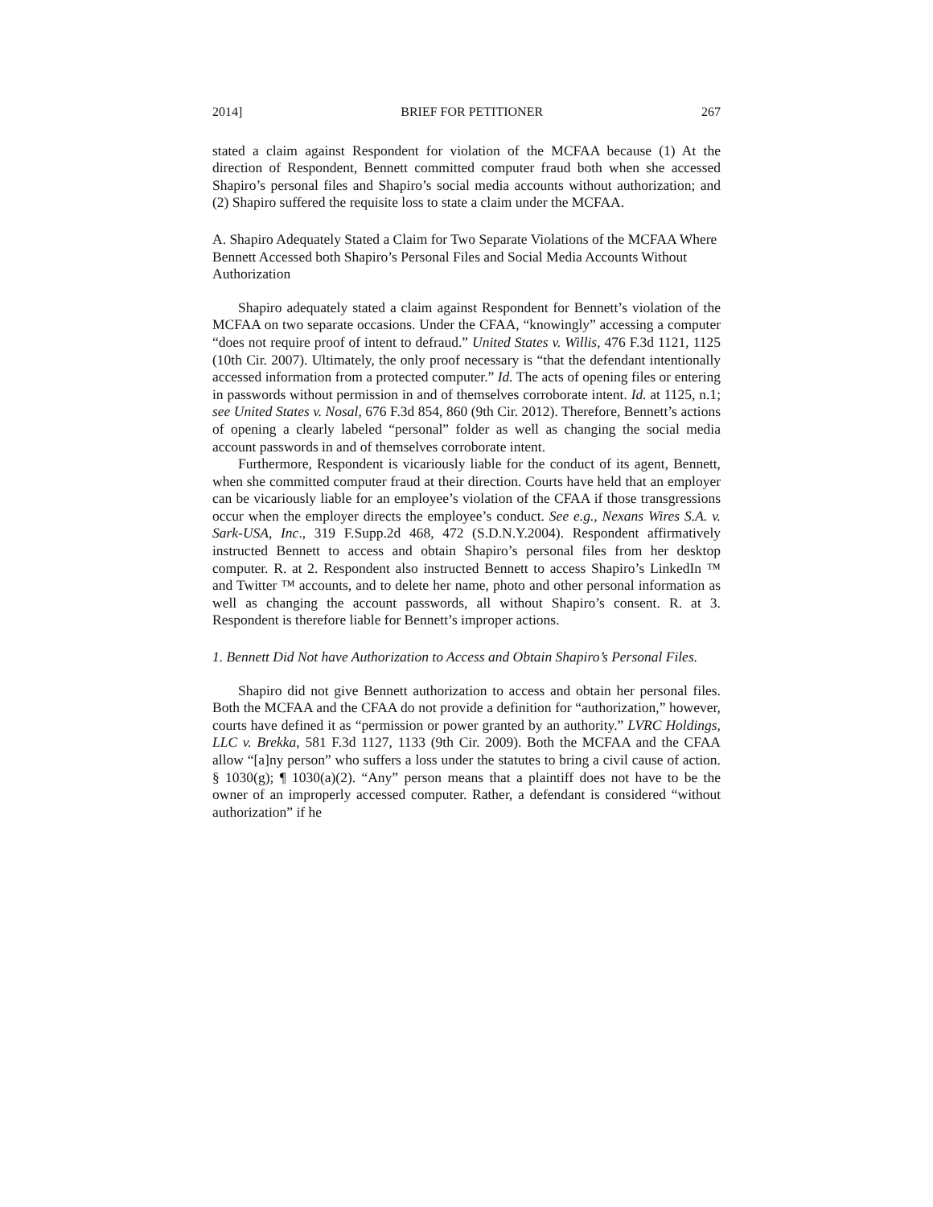2014] BRIEF FOR PETITIONER 267
stated a claim against Respondent for violation of the MCFAA because (1) At the direction of Respondent, Bennett committed computer fraud both when she accessed Shapiro’s personal files and Shapiro’s social media accounts without authorization; and (2) Shapiro suffered the requisite loss to state a claim under the MCFAA.
A. Shapiro Adequately Stated a Claim for Two Separate Violations of the MCFAA Where Bennett Accessed both Shapiro’s Personal Files and Social Media Accounts Without Authorization
Shapiro adequately stated a claim against Respondent for Bennett’s violation of the MCFAA on two separate occasions. Under the CFAA, “knowingly” accessing a computer “does not require proof of intent to defraud.” United States v. Willis, 476 F.3d 1121, 1125 (10th Cir. 2007). Ultimately, the only proof necessary is “that the defendant intentionally accessed information from a protected computer.” Id. The acts of opening files or entering in passwords without permission in and of themselves corroborate intent. Id. at 1125, n.1; see United States v. Nosal, 676 F.3d 854, 860 (9th Cir. 2012). Therefore, Bennett’s actions of opening a clearly labeled “personal” folder as well as changing the social media account passwords in and of themselves corroborate intent.
Furthermore, Respondent is vicariously liable for the conduct of its agent, Bennett, when she committed computer fraud at their direction. Courts have held that an employer can be vicariously liable for an employee’s violation of the CFAA if those transgressions occur when the employer directs the employee’s conduct. See e.g., Nexans Wires S.A. v. Sark-USA, Inc., 319 F.Supp.2d 468, 472 (S.D.N.Y.2004). Respondent affirmatively instructed Bennett to access and obtain Shapiro’s personal files from her desktop computer. R. at 2. Respondent also instructed Bennett to access Shapiro’s LinkedIn ™ and Twitter ™ accounts, and to delete her name, photo and other personal information as well as changing the account passwords, all without Shapiro’s consent. R. at 3. Respondent is therefore liable for Bennett’s improper actions.
1. Bennett Did Not have Authorization to Access and Obtain Shapiro’s Personal Files.
Shapiro did not give Bennett authorization to access and obtain her personal files. Both the MCFAA and the CFAA do not provide a definition for “authorization,” however, courts have defined it as “permission or power granted by an authority.” LVRC Holdings, LLC v. Brekka, 581 F.3d 1127, 1133 (9th Cir. 2009). Both the MCFAA and the CFAA allow “[a]ny person” who suffers a loss under the statutes to bring a civil cause of action. § 1030(g); ¶ 1030(a)(2). “Any” person means that a plaintiff does not have to be the owner of an improperly accessed computer. Rather, a defendant is considered “without authorization” if he